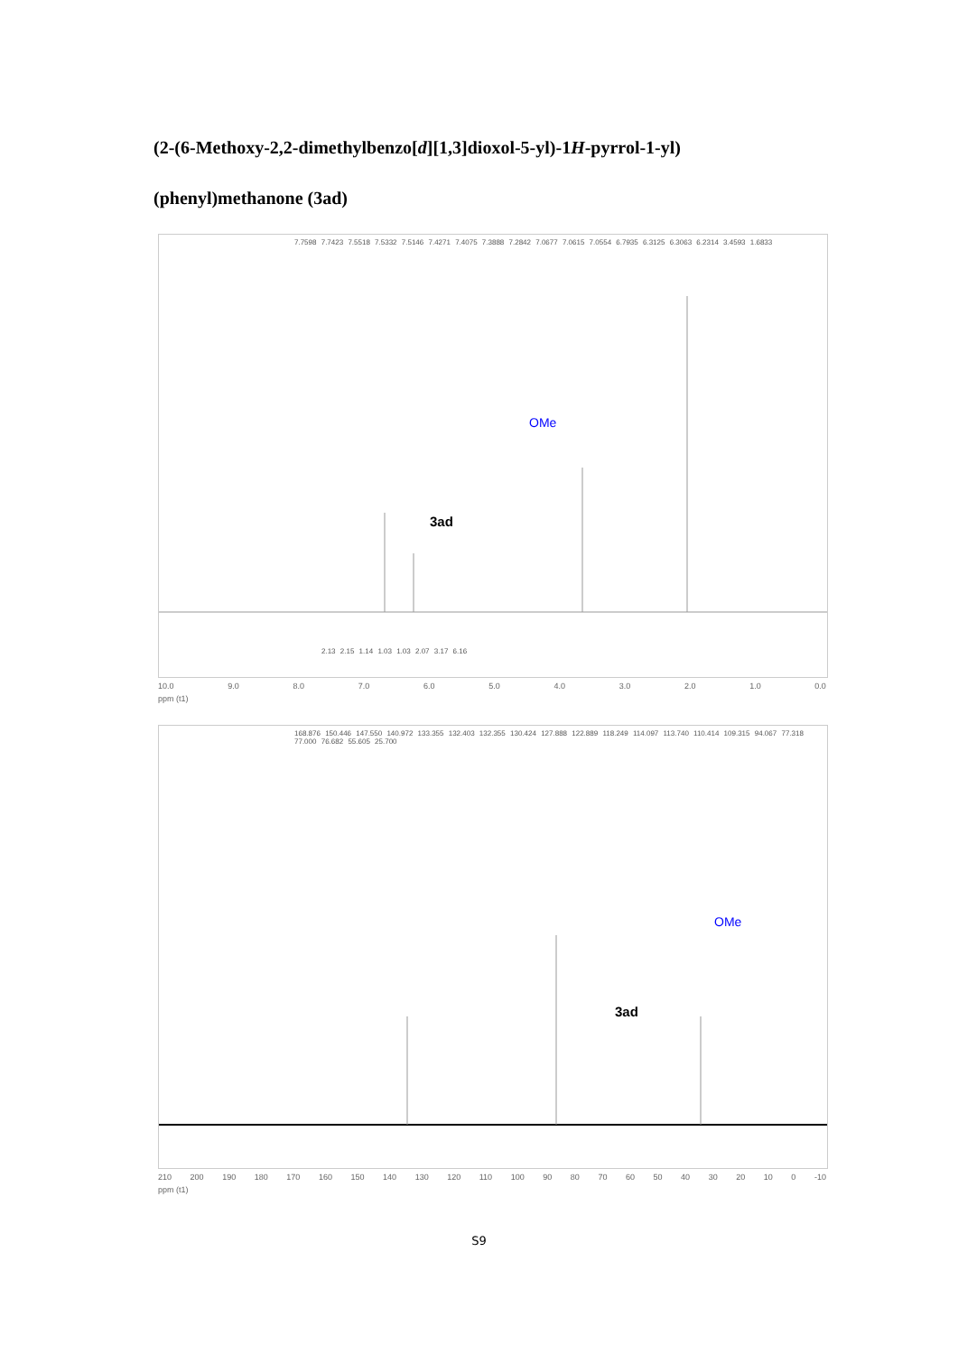(2-(6-Methoxy-2,2-dimethylbenzo[d][1,3]dioxol-5-yl)-1H-pyrrol-1-yl)(phenyl)methanone (3ad)
7.7598 7.7423 7.5518 7.5332 7.5146 7.4271 7.4075 7.3888 7.2842 7.0677 7.0615 7.0554 6.7935 6.3125 6.3063 6.2314 3.4593 1.6833
3ad
OMe
2.13 2.15 1.14 1.03 1.03 2.07 3.17 6.16
10.0 9.0 8.0 7.0 6.0 5.0 4.0 3.0 2.0 1.0 0.0
ppm (t1)
168.876 150.446 147.550 140.972 133.355 132.403 132.355 130.424 127.888 122.889 118.249 114.097 113.740 110.414 109.315 94.067 77.318 77.000 76.682 55.605 25.700
3ad
OMe
210 200 190 180 170 160 150 140 130 120 110 100 90 80 70 60 50 40 30 20 10 0 -10
ppm (t1)
S9